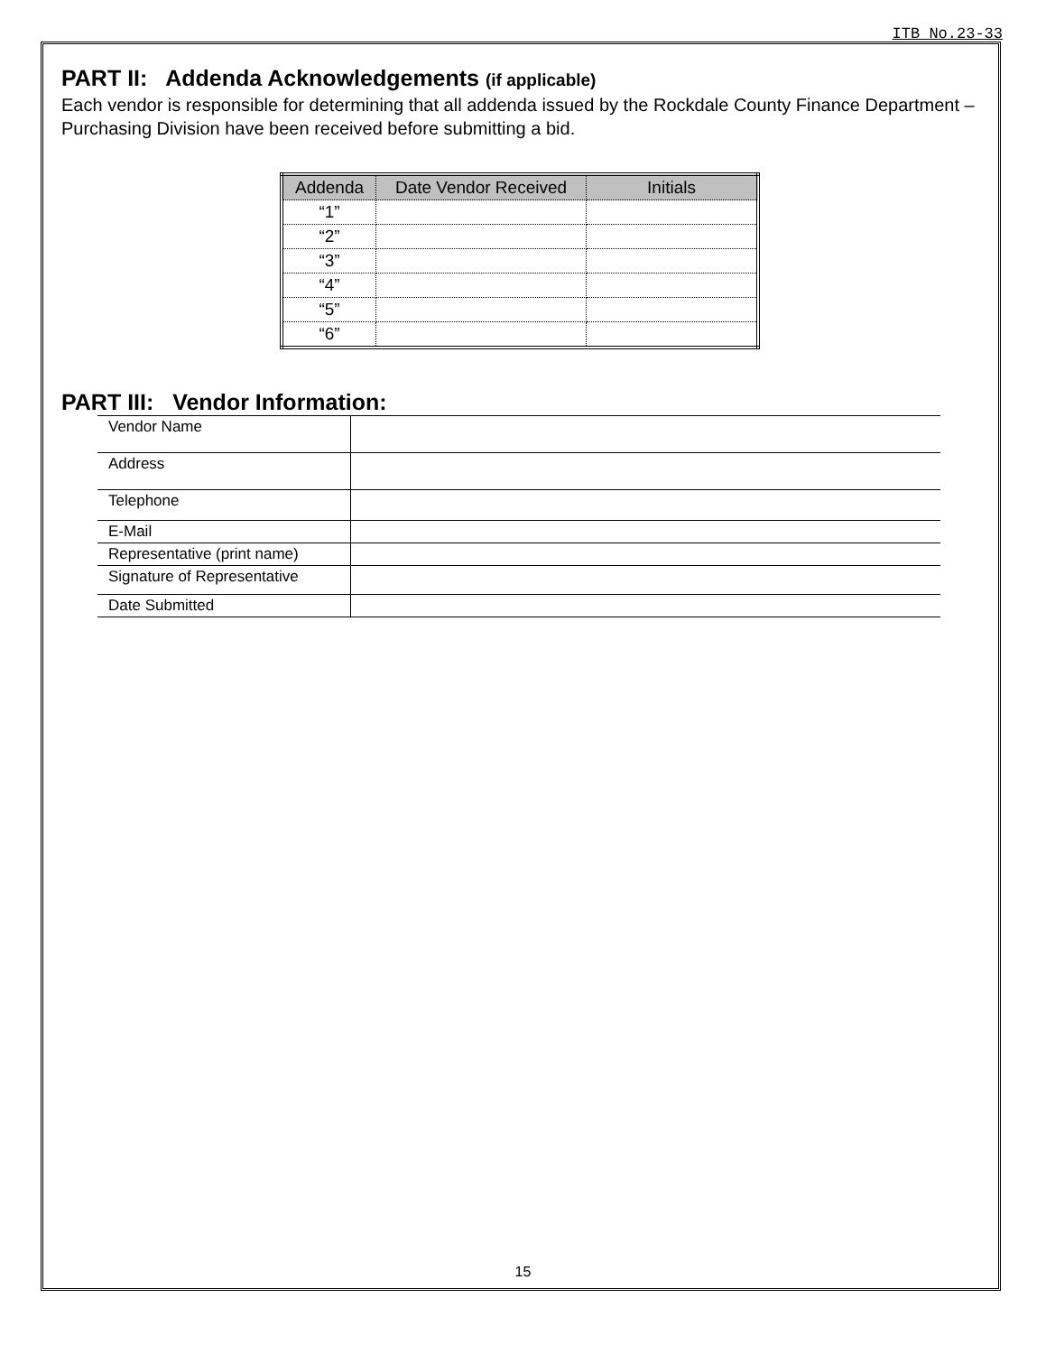ITB No.23-33
PART II: Addenda Acknowledgements (if applicable)
Each vendor is responsible for determining that all addenda issued by the Rockdale County Finance Department – Purchasing Division have been received before submitting a bid.
| Addenda | Date Vendor Received | Initials |
| --- | --- | --- |
| “1” | | |
| “2” | | |
| “3” | | |
| “4” | | |
| “5” | | |
| “6” | | |
PART III: Vendor Information:
| Vendor Name | |
| Address | |
| Telephone | |
| E-Mail | |
| Representative (print name) | |
| Signature of Representative | |
| Date Submitted | |
15